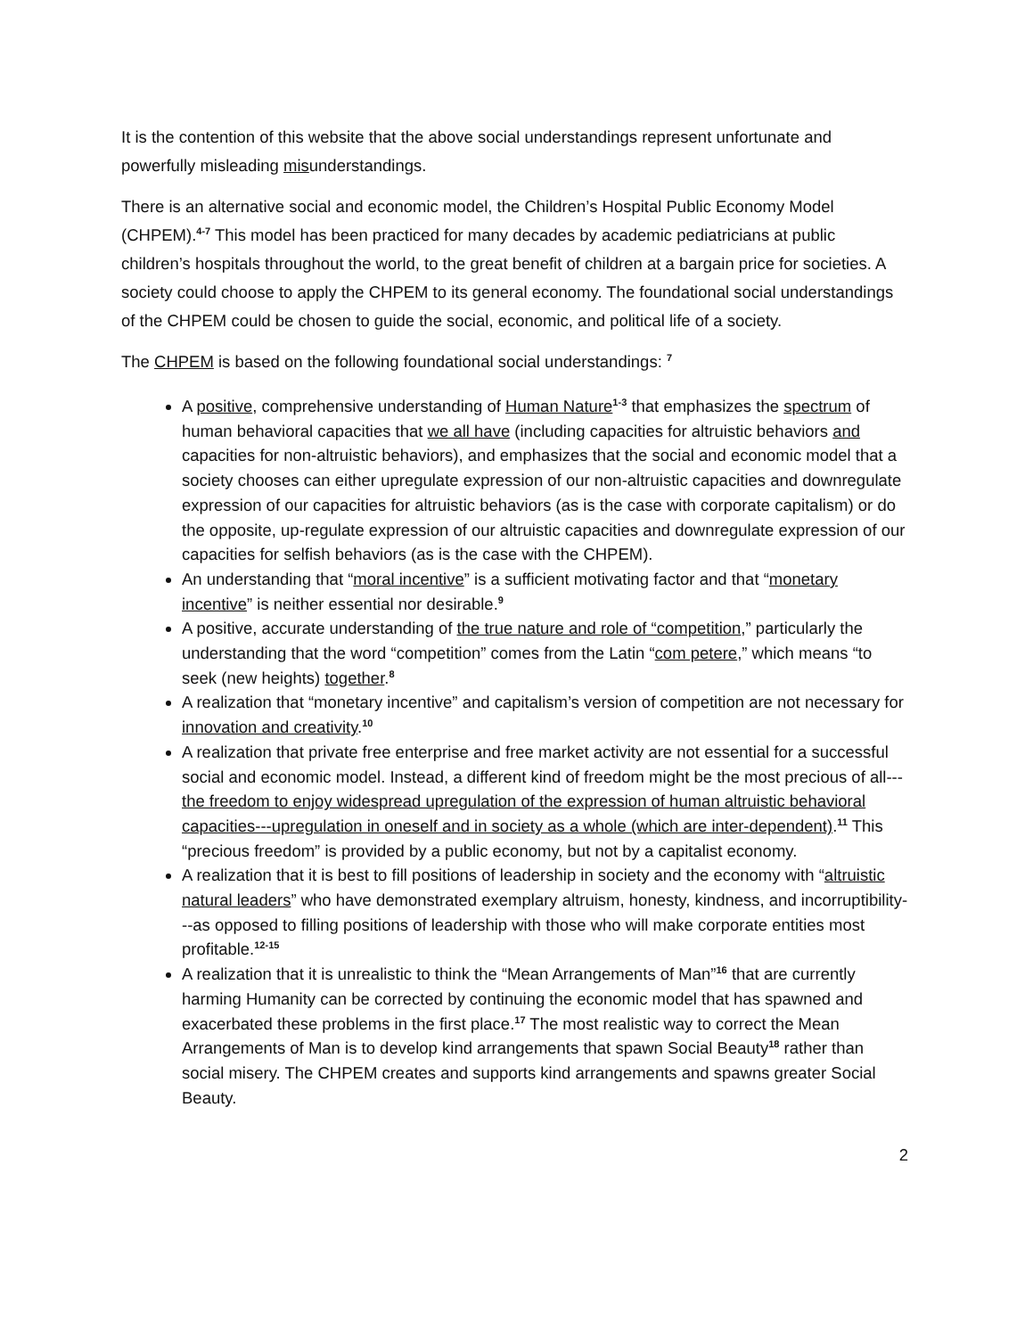It is the contention of this website that the above social understandings represent unfortunate and powerfully misleading misunderstandings.
There is an alternative social and economic model, the Children’s Hospital Public Economy Model (CHPEM).<sup>4-7</sup> This model has been practiced for many decades by academic pediatricians at public children’s hospitals throughout the world, to the great benefit of children at a bargain price for societies. A society could choose to apply the CHPEM to its general economy. The foundational social understandings of the CHPEM could be chosen to guide the social, economic, and political life of a society.
The CHPEM is based on the following foundational social understandings: <sup>7</sup>
A positive, comprehensive understanding of Human Nature<sup>1-3</sup> that emphasizes the spectrum of human behavioral capacities that we all have (including capacities for altruistic behaviors and capacities for non-altruistic behaviors), and emphasizes that the social and economic model that a society chooses can either upregulate expression of our non-altruistic capacities and downregulate expression of our capacities for altruistic behaviors (as is the case with corporate capitalism) or do the opposite, up-regulate expression of our altruistic capacities and downregulate expression of our capacities for selfish behaviors (as is the case with the CHPEM).
An understanding that “moral incentive” is a sufficient motivating factor and that “monetary incentive” is neither essential nor desirable.<sup>9</sup>
A positive, accurate understanding of the true nature and role of “competition,” particularly the understanding that the word “competition” comes from the Latin “com petere,” which means “to seek (new heights) together.<sup>8</sup>
A realization that “monetary incentive” and capitalism’s version of competition are not necessary for innovation and creativity.<sup>10</sup>
A realization that private free enterprise and free market activity are not essential for a successful social and economic model. Instead, a different kind of freedom might be the most precious of all---the freedom to enjoy widespread upregulation of the expression of human altruistic behavioral capacities---upregulation in oneself and in society as a whole (which are inter-dependent).<sup>11</sup> This “precious freedom” is provided by a public economy, but not by a capitalist economy.
A realization that it is best to fill positions of leadership in society and the economy with “altruistic natural leaders” who have demonstrated exemplary altruism, honesty, kindness, and incorruptibility---as opposed to filling positions of leadership with those who will make corporate entities most profitable.<sup>12-15</sup>
A realization that it is unrealistic to think the “Mean Arrangements of Man”<sup>16</sup> that are currently harming Humanity can be corrected by continuing the economic model that has spawned and exacerbated these problems in the first place.<sup>17</sup> The most realistic way to correct the Mean Arrangements of Man is to develop kind arrangements that spawn Social Beauty<sup>18</sup> rather than social misery. The CHPEM creates and supports kind arrangements and spawns greater Social Beauty.
2